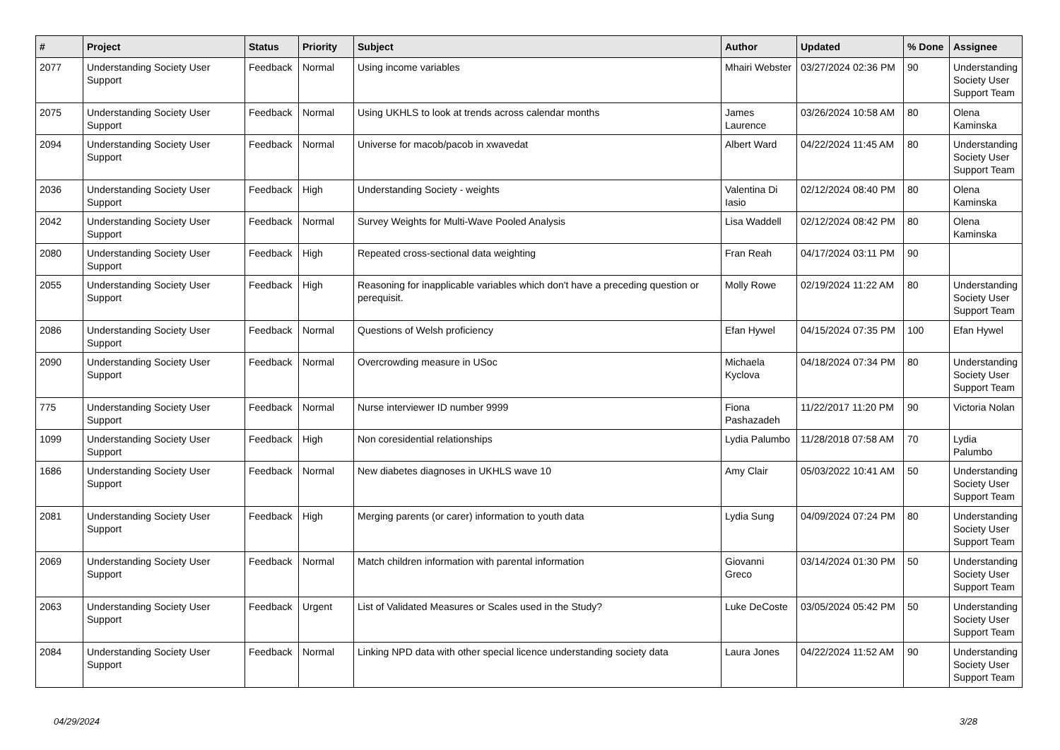| # | Project | Status | Priority | Subject | Author | Updated | % Done | Assignee |
| --- | --- | --- | --- | --- | --- | --- | --- | --- |
| 2077 | Understanding Society User Support | Feedback | Normal | Using income variables | Mhairi Webster | 03/27/2024 02:36 PM | 90 | Understanding Society User Support Team |
| 2075 | Understanding Society User Support | Feedback | Normal | Using UKHLS to look at trends across calendar months | James Laurence | 03/26/2024 10:58 AM | 80 | Olena Kaminska |
| 2094 | Understanding Society User Support | Feedback | Normal | Universe for macob/pacob in xwavedat | Albert Ward | 04/22/2024 11:45 AM | 80 | Understanding Society User Support Team |
| 2036 | Understanding Society User Support | Feedback | High | Understanding Society - weights | Valentina Di Iasio | 02/12/2024 08:40 PM | 80 | Olena Kaminska |
| 2042 | Understanding Society User Support | Feedback | Normal | Survey Weights for Multi-Wave Pooled Analysis | Lisa Waddell | 02/12/2024 08:42 PM | 80 | Olena Kaminska |
| 2080 | Understanding Society User Support | Feedback | High | Repeated cross-sectional data weighting | Fran Reah | 04/17/2024 03:11 PM | 90 | |
| 2055 | Understanding Society User Support | Feedback | High | Reasoning for inapplicable variables which don't have a preceding question or perequisit. | Molly Rowe | 02/19/2024 11:22 AM | 80 | Understanding Society User Support Team |
| 2086 | Understanding Society User Support | Feedback | Normal | Questions of Welsh proficiency | Efan Hywel | 04/15/2024 07:35 PM | 100 | Efan Hywel |
| 2090 | Understanding Society User Support | Feedback | Normal | Overcrowding measure in USoc | Michaela Kyclova | 04/18/2024 07:34 PM | 80 | Understanding Society User Support Team |
| 775 | Understanding Society User Support | Feedback | Normal | Nurse interviewer ID number 9999 | Fiona Pashazadeh | 11/22/2017 11:20 PM | 90 | Victoria Nolan |
| 1099 | Understanding Society User Support | Feedback | High | Non coresidential relationships | Lydia Palumbo | 11/28/2018 07:58 AM | 70 | Lydia Palumbo |
| 1686 | Understanding Society User Support | Feedback | Normal | New diabetes diagnoses in UKHLS wave 10 | Amy Clair | 05/03/2022 10:41 AM | 50 | Understanding Society User Support Team |
| 2081 | Understanding Society User Support | Feedback | High | Merging parents (or carer) information to youth data | Lydia Sung | 04/09/2024 07:24 PM | 80 | Understanding Society User Support Team |
| 2069 | Understanding Society User Support | Feedback | Normal | Match children information with parental information | Giovanni Greco | 03/14/2024 01:30 PM | 50 | Understanding Society User Support Team |
| 2063 | Understanding Society User Support | Feedback | Urgent | List of Validated Measures or Scales used in the Study? | Luke DeCoste | 03/05/2024 05:42 PM | 50 | Understanding Society User Support Team |
| 2084 | Understanding Society User Support | Feedback | Normal | Linking NPD data with other special licence understanding society data | Laura Jones | 04/22/2024 11:52 AM | 90 | Understanding Society User Support Team |
04/29/2024 3/28